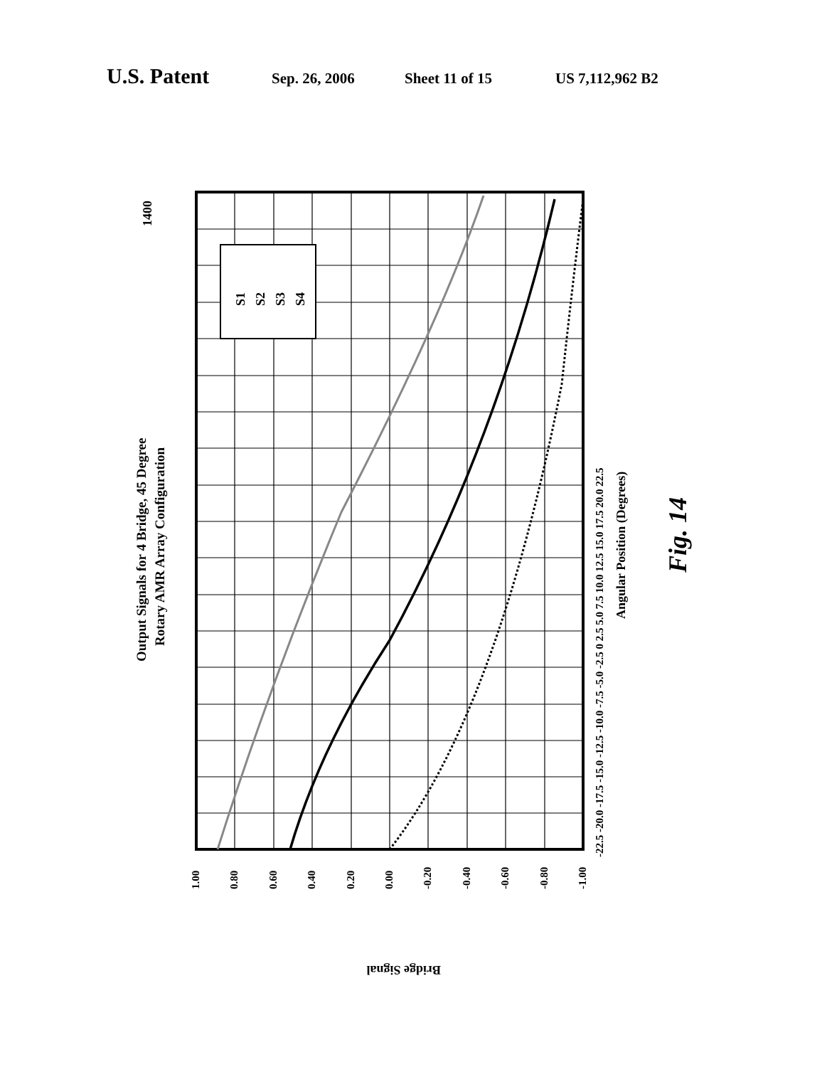U.S. Patent Sep. 26, 2006 Sheet 11 of 15 US 7,112,962 B2
S1
S2
S3
S4
Output Signals for 4 Bridge, 45 Degree
Rotary AMR Array Configuration
-22.5 -20.0 -17.5 -15.0 -12.5 -10.0 -7.5 -5.0 -2.5 0 2.5 5.0 7.5 10.0 12.5 15.0 17.5 20.0 22.5
Angular Position (Degrees)
1.00
0.80
0.60
0.40
0.20
0.00
-0.20
-0.40
-0.60
-0.80
-1.00
Bridge Signal
1400
Fig. 14